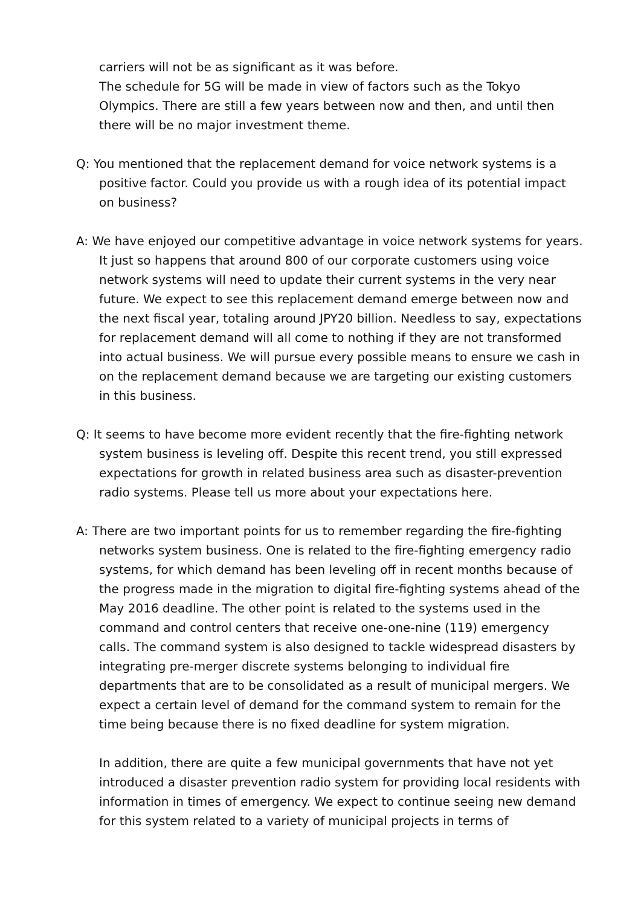carriers will not be as significant as it was before.
The schedule for 5G will be made in view of factors such as the Tokyo Olympics. There are still a few years between now and then, and until then there will be no major investment theme.
Q: You mentioned that the replacement demand for voice network systems is a positive factor. Could you provide us with a rough idea of its potential impact on business?
A: We have enjoyed our competitive advantage in voice network systems for years. It just so happens that around 800 of our corporate customers using voice network systems will need to update their current systems in the very near future. We expect to see this replacement demand emerge between now and the next fiscal year, totaling around JPY20 billion. Needless to say, expectations for replacement demand will all come to nothing if they are not transformed into actual business. We will pursue every possible means to ensure we cash in on the replacement demand because we are targeting our existing customers in this business.
Q: It seems to have become more evident recently that the fire-fighting network system business is leveling off. Despite this recent trend, you still expressed expectations for growth in related business area such as disaster-prevention radio systems. Please tell us more about your expectations here.
A: There are two important points for us to remember regarding the fire-fighting networks system business. One is related to the fire-fighting emergency radio systems, for which demand has been leveling off in recent months because of the progress made in the migration to digital fire-fighting systems ahead of the May 2016 deadline. The other point is related to the systems used in the command and control centers that receive one-one-nine (119) emergency calls. The command system is also designed to tackle widespread disasters by integrating pre-merger discrete systems belonging to individual fire departments that are to be consolidated as a result of municipal mergers. We expect a certain level of demand for the command system to remain for the time being because there is no fixed deadline for system migration.
In addition, there are quite a few municipal governments that have not yet introduced a disaster prevention radio system for providing local residents with information in times of emergency. We expect to continue seeing new demand for this system related to a variety of municipal projects in terms of